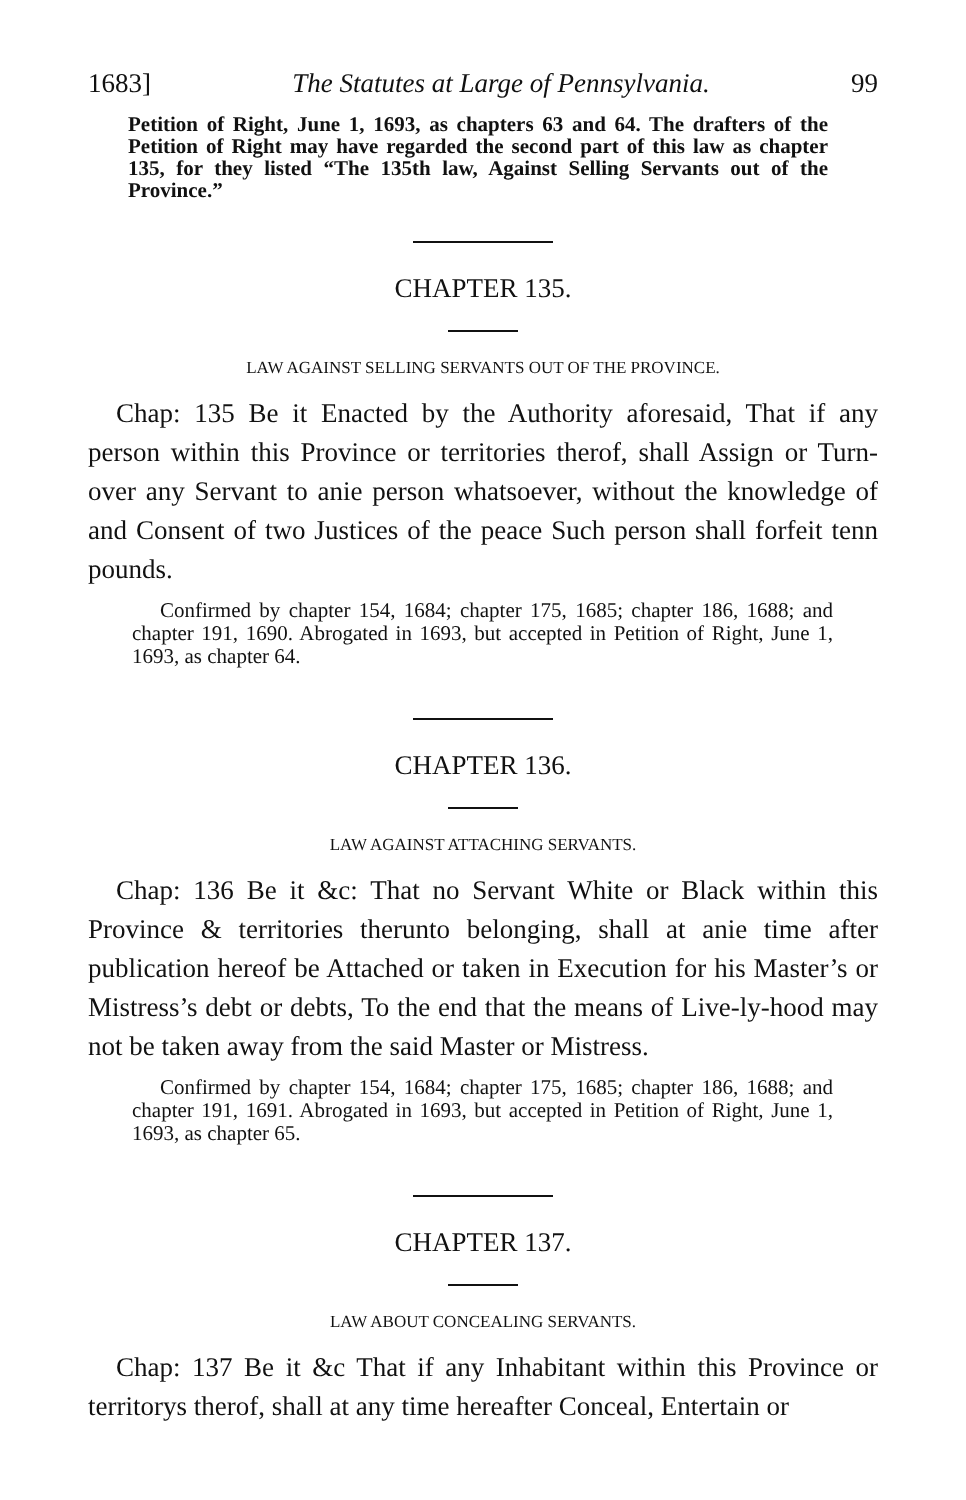1683] The Statutes at Large of Pennsylvania. 99
Petition of Right, June 1, 1693, as chapters 63 and 64. The drafters of the Petition of Right may have regarded the second part of this law as chapter 135, for they listed “The 135th law, Against Selling Servants out of the Province.”
CHAPTER 135.
LAW AGAINST SELLING SERVANTS OUT OF THE PROVINCE.
Chap: 135 Be it Enacted by the Authority aforesaid, That if any person within this Province or territories therof, shall Assign or Turn-over any Servant to anie person whatsoever, without the knowledge of and Consent of two Justices of the peace Such person shall forfeit tenn pounds.
Confirmed by chapter 154, 1684; chapter 175, 1685; chapter 186, 1688; and chapter 191, 1690. Abrogated in 1693, but accepted in Petition of Right, June 1, 1693, as chapter 64.
CHAPTER 136.
LAW AGAINST ATTACHING SERVANTS.
Chap: 136 Be it &c: That no Servant White or Black within this Province & territories therunto belonging, shall at anie time after publication hereof be Attached or taken in Execution for his Master’s or Mistress’s debt or debts, To the end that the means of Live-ly-hood may not be taken away from the said Master or Mistress.
Confirmed by chapter 154, 1684; chapter 175, 1685; chapter 186, 1688; and chapter 191, 1691. Abrogated in 1693, but accepted in Petition of Right, June 1, 1693, as chapter 65.
CHAPTER 137.
LAW ABOUT CONCEALING SERVANTS.
Chap: 137 Be it &c That if any Inhabitant within this Province or territorys therof, shall at any time hereafter Conceal, Entertain or